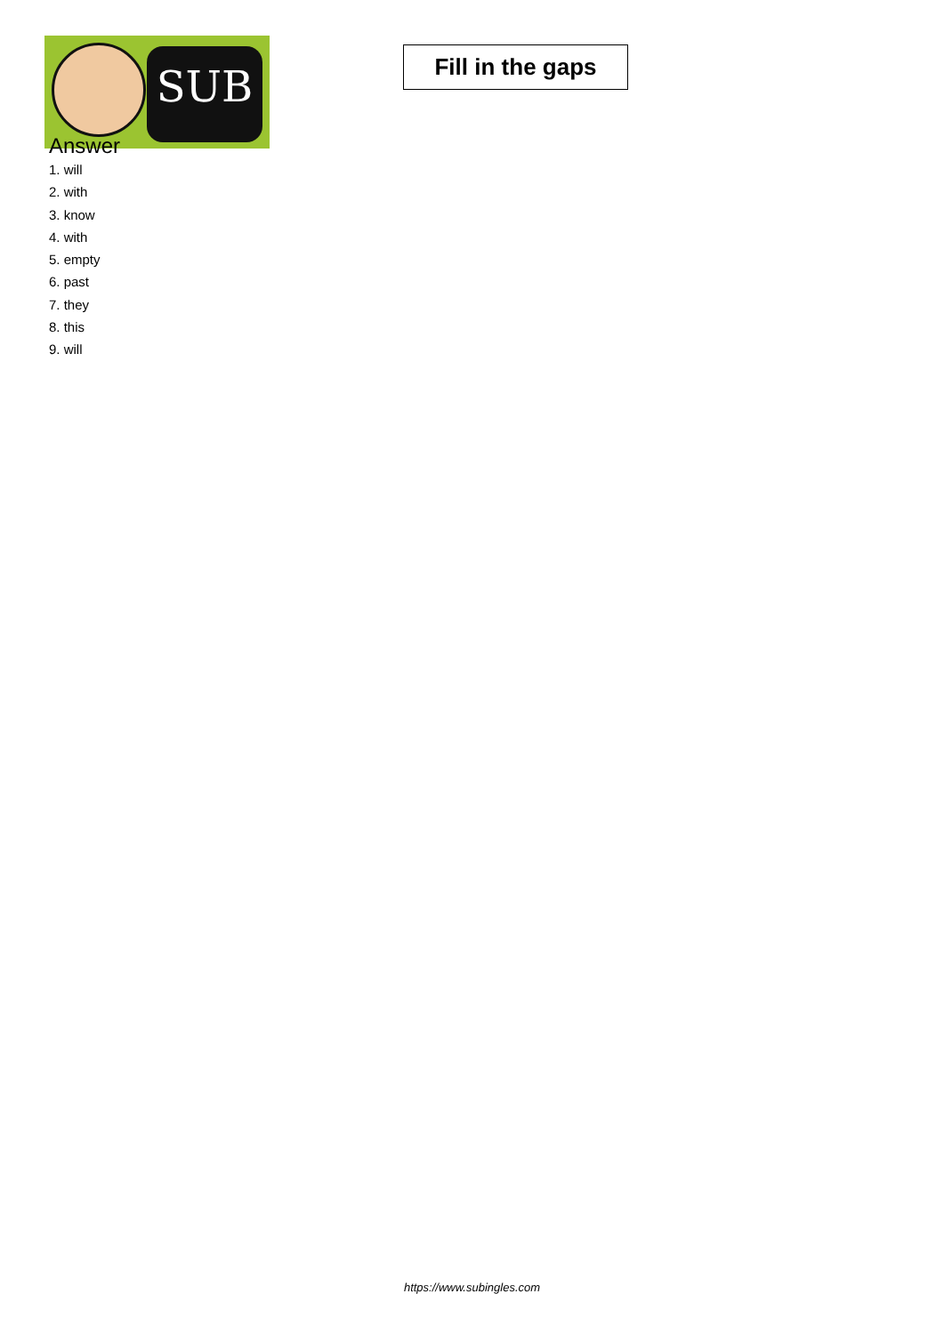SUB
Fill in the gaps
Answer
1. will
2. with
3. know
4. with
5. empty
6. past
7. they
8. this
9. will
https://www.subingles.com